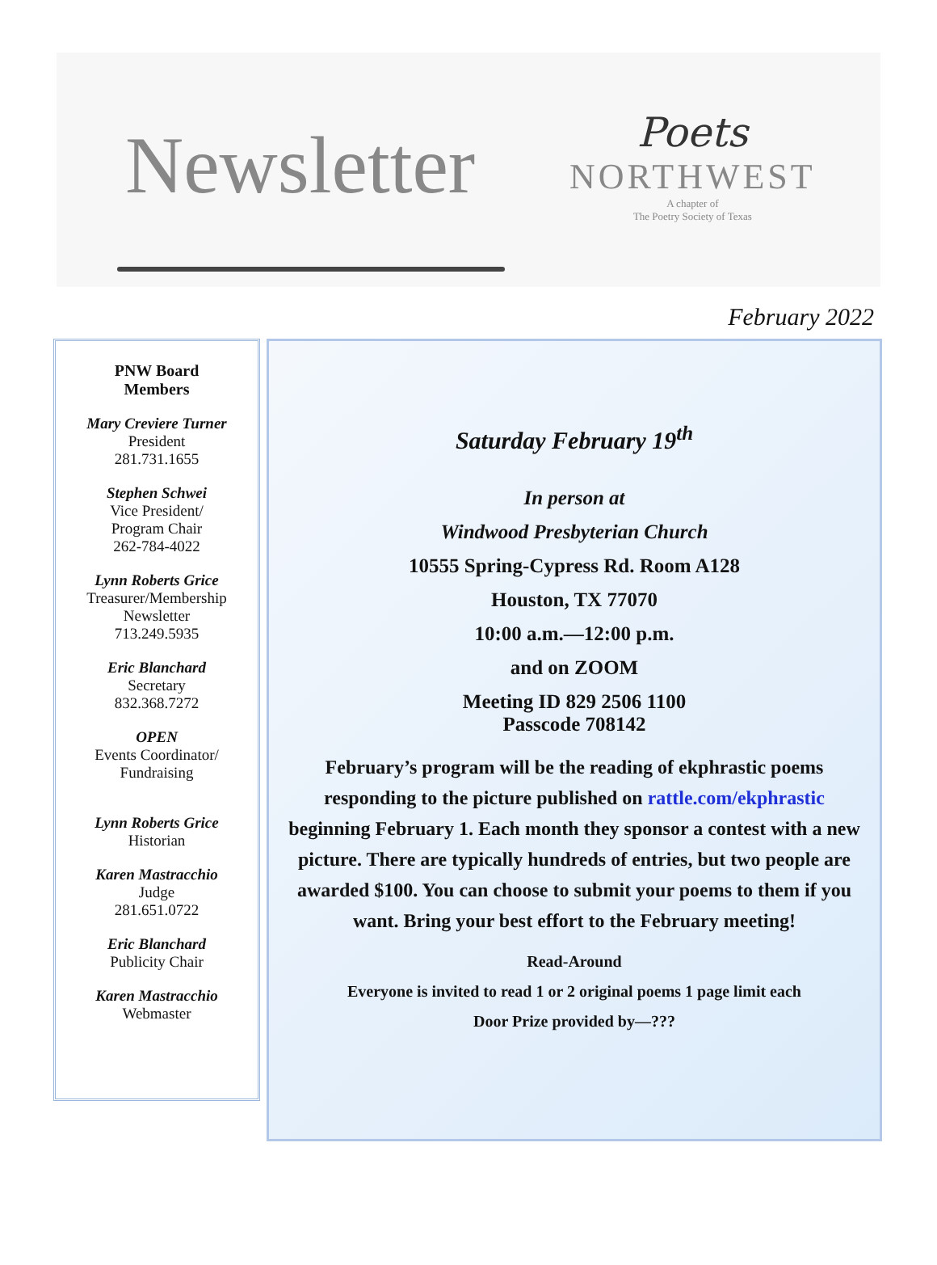Newsletter
Poets
NORTHWEST
A chapter of
The Poetry Society of Texas
February 2022
PNW Board
Members
Mary Creviere Turner
President
281.731.1655
Stephen Schwei
Vice President/
Program Chair
262-784-4022
Lynn Roberts Grice
Treasurer/Membership
Newsletter
713.249.5935
Eric Blanchard
Secretary
832.368.7272
OPEN
Events Coordinator/
Fundraising
Lynn Roberts Grice
Historian
Karen Mastracchio
Judge
281.651.0722
Eric Blanchard
Publicity Chair
Karen Mastracchio
Webmaster
Saturday February 19<sup>th</sup>
In person at
Windwood Presbyterian Church
10555 Spring-Cypress Rd. Room A128
Houston, TX 77070
10:00 a.m.—12:00 p.m.
and on ZOOM
Meeting ID 829 2506 1100
Passcode 708142
February’s program will be the reading of ekphrastic poems responding to the picture published on rattle.com/ekphrastic beginning February 1. Each month they sponsor a contest with a new picture. There are typically hundreds of entries, but two people are awarded $100. You can choose to submit your poems to them if you want. Bring your best effort to the February meeting!
Read-Around
Everyone is invited to read 1 or 2 original poems 1 page limit each
Door Prize provided by—???